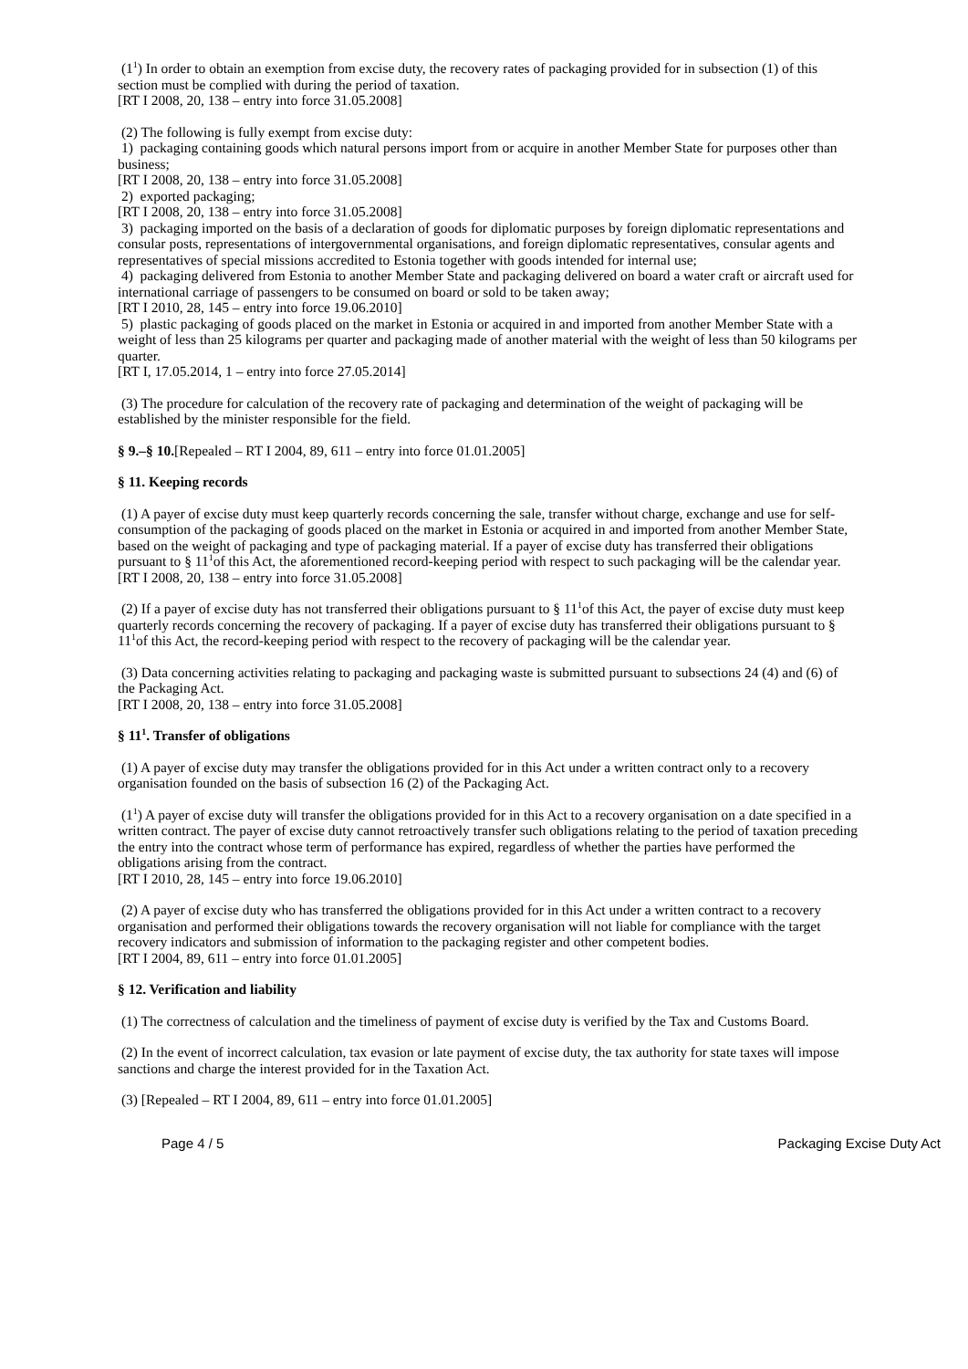(1<sup>1</sup>) In order to obtain an exemption from excise duty, the recovery rates of packaging provided for in subsection (1) of this section must be complied with during the period of taxation.
[RT I 2008, 20, 138 – entry into force 31.05.2008]
(2) The following is fully exempt from excise duty:
1) packaging containing goods which natural persons import from or acquire in another Member State for purposes other than business;
[RT I 2008, 20, 138 – entry into force 31.05.2008]
2) exported packaging;
[RT I 2008, 20, 138 – entry into force 31.05.2008]
3) packaging imported on the basis of a declaration of goods for diplomatic purposes by foreign diplomatic representations and consular posts, representations of intergovernmental organisations, and foreign diplomatic representatives, consular agents and representatives of special missions accredited to Estonia together with goods intended for internal use;
4) packaging delivered from Estonia to another Member State and packaging delivered on board a water craft or aircraft used for international carriage of passengers to be consumed on board or sold to be taken away;
[RT I 2010, 28, 145 – entry into force 19.06.2010]
5) plastic packaging of goods placed on the market in Estonia or acquired in and imported from another Member State with a weight of less than 25 kilograms per quarter and packaging made of another material with the weight of less than 50 kilograms per quarter.
[RT I, 17.05.2014, 1 – entry into force 27.05.2014]
(3) The procedure for calculation of the recovery rate of packaging and determination of the weight of packaging will be established by the minister responsible for the field.
§ 9.–§ 10.[Repealed – RT I 2004, 89, 611 – entry into force 01.01.2005]
§ 11. Keeping records
(1) A payer of excise duty must keep quarterly records concerning the sale, transfer without charge, exchange and use for self-consumption of the packaging of goods placed on the market in Estonia or acquired in and imported from another Member State, based on the weight of packaging and type of packaging material. If a payer of excise duty has transferred their obligations pursuant to § 11<sup>1</sup>of this Act, the aforementioned record-keeping period with respect to such packaging will be the calendar year.
[RT I 2008, 20, 138 – entry into force 31.05.2008]
(2) If a payer of excise duty has not transferred their obligations pursuant to § 11<sup>1</sup>of this Act, the payer of excise duty must keep quarterly records concerning the recovery of packaging. If a payer of excise duty has transferred their obligations pursuant to § 11<sup>1</sup>of this Act, the record-keeping period with respect to the recovery of packaging will be the calendar year.
(3) Data concerning activities relating to packaging and packaging waste is submitted pursuant to subsections 24 (4) and (6) of the Packaging Act.
[RT I 2008, 20, 138 – entry into force 31.05.2008]
§ 11<sup>1</sup>. Transfer of obligations
(1) A payer of excise duty may transfer the obligations provided for in this Act under a written contract only to a recovery organisation founded on the basis of subsection 16 (2) of the Packaging Act.
(1<sup>1</sup>) A payer of excise duty will transfer the obligations provided for in this Act to a recovery organisation on a date specified in a written contract. The payer of excise duty cannot retroactively transfer such obligations relating to the period of taxation preceding the entry into the contract whose term of performance has expired, regardless of whether the parties have performed the obligations arising from the contract.
[RT I 2010, 28, 145 – entry into force 19.06.2010]
(2) A payer of excise duty who has transferred the obligations provided for in this Act under a written contract to a recovery organisation and performed their obligations towards the recovery organisation will not liable for compliance with the target recovery indicators and submission of information to the packaging register and other competent bodies.
[RT I 2004, 89, 611 – entry into force 01.01.2005]
§ 12. Verification and liability
(1) The correctness of calculation and the timeliness of payment of excise duty is verified by the Tax and Customs Board.
(2) In the event of incorrect calculation, tax evasion or late payment of excise duty, the tax authority for state taxes will impose sanctions and charge the interest provided for in the Taxation Act.
(3) [Repealed – RT I 2004, 89, 611 – entry into force 01.01.2005]
Page 4 / 5 Packaging Excise Duty Act